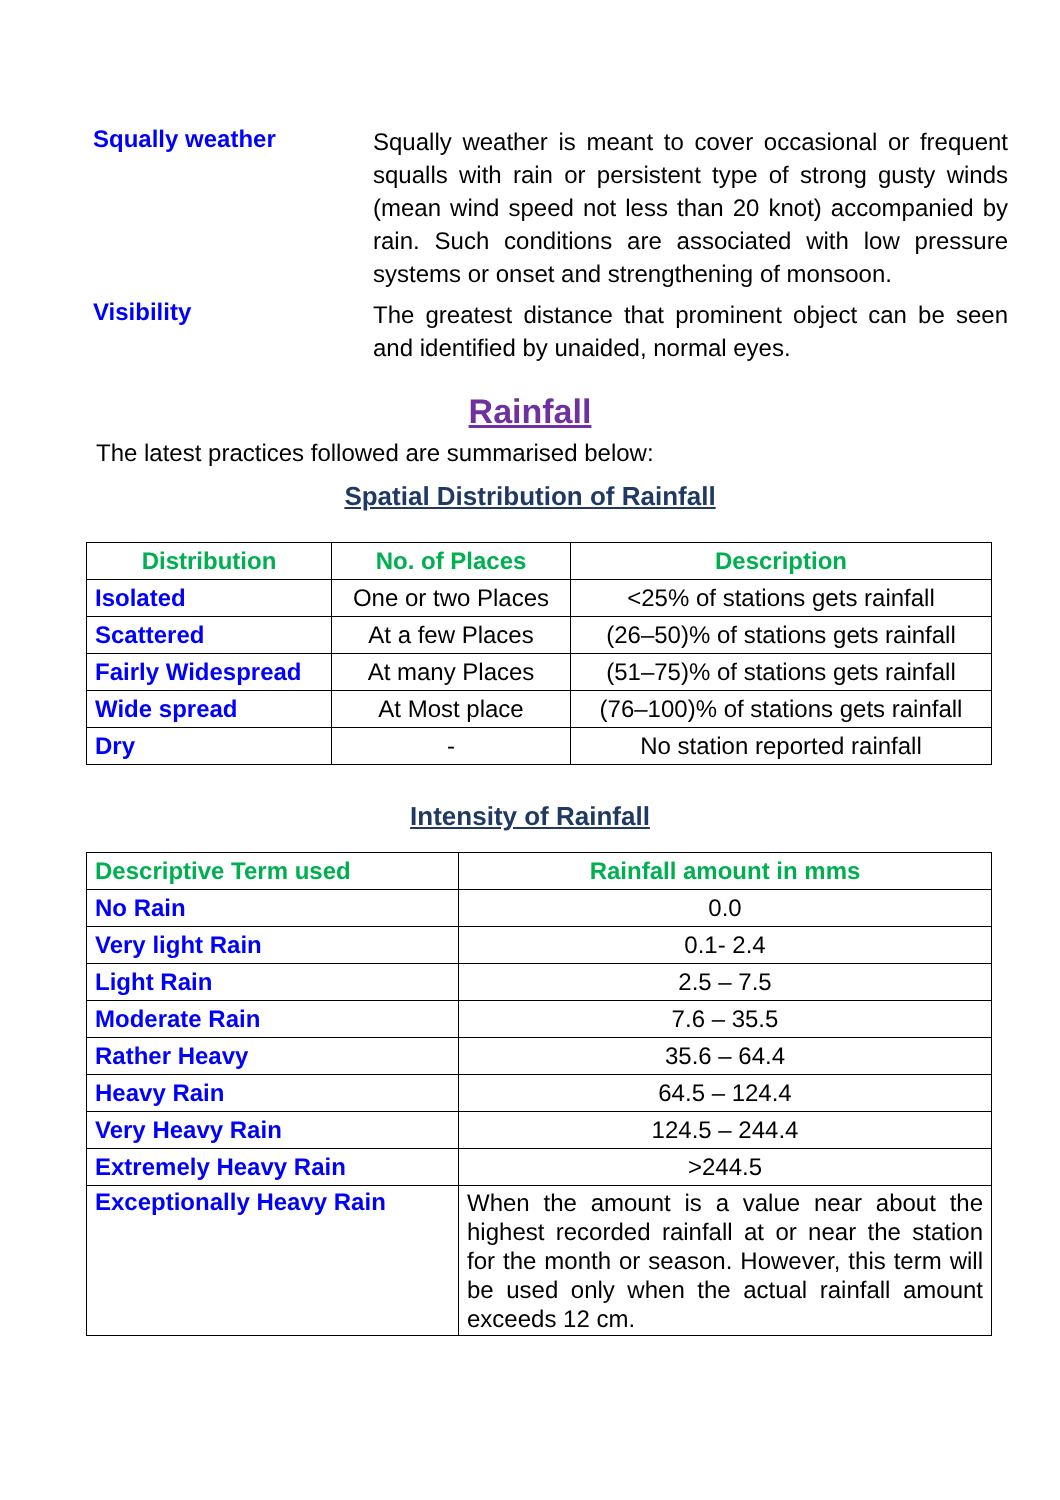Squally weather
Squally weather is meant to cover occasional or frequent squalls with rain or persistent type of strong gusty winds (mean wind speed not less than 20 knot) accompanied by rain. Such conditions are associated with low pressure systems or onset and strengthening of monsoon.
Visibility
The greatest distance that prominent object can be seen and identified by unaided, normal eyes.
Rainfall
The latest practices followed are summarised below:
Spatial Distribution of Rainfall
| Distribution | No. of Places | Description |
| --- | --- | --- |
| Isolated | One or two Places | <25% of stations gets rainfall |
| Scattered | At a few Places | (26–50)% of stations gets rainfall |
| Fairly Widespread | At many Places | (51–75)% of stations gets rainfall |
| Wide spread | At Most place | (76–100)% of stations gets rainfall |
| Dry | - | No station reported rainfall |
Intensity of Rainfall
| Descriptive Term used | Rainfall amount in mms |
| --- | --- |
| No Rain | 0.0 |
| Very light Rain | 0.1- 2.4 |
| Light Rain | 2.5 – 7.5 |
| Moderate Rain | 7.6 – 35.5 |
| Rather Heavy | 35.6 – 64.4 |
| Heavy Rain | 64.5 – 124.4 |
| Very Heavy Rain | 124.5 – 244.4 |
| Extremely Heavy Rain | >244.5 |
| Exceptionally Heavy Rain | When the amount is a value near about the highest recorded rainfall at or near the station for the month or season. However, this term will be used only when the actual rainfall amount exceeds 12 cm. |